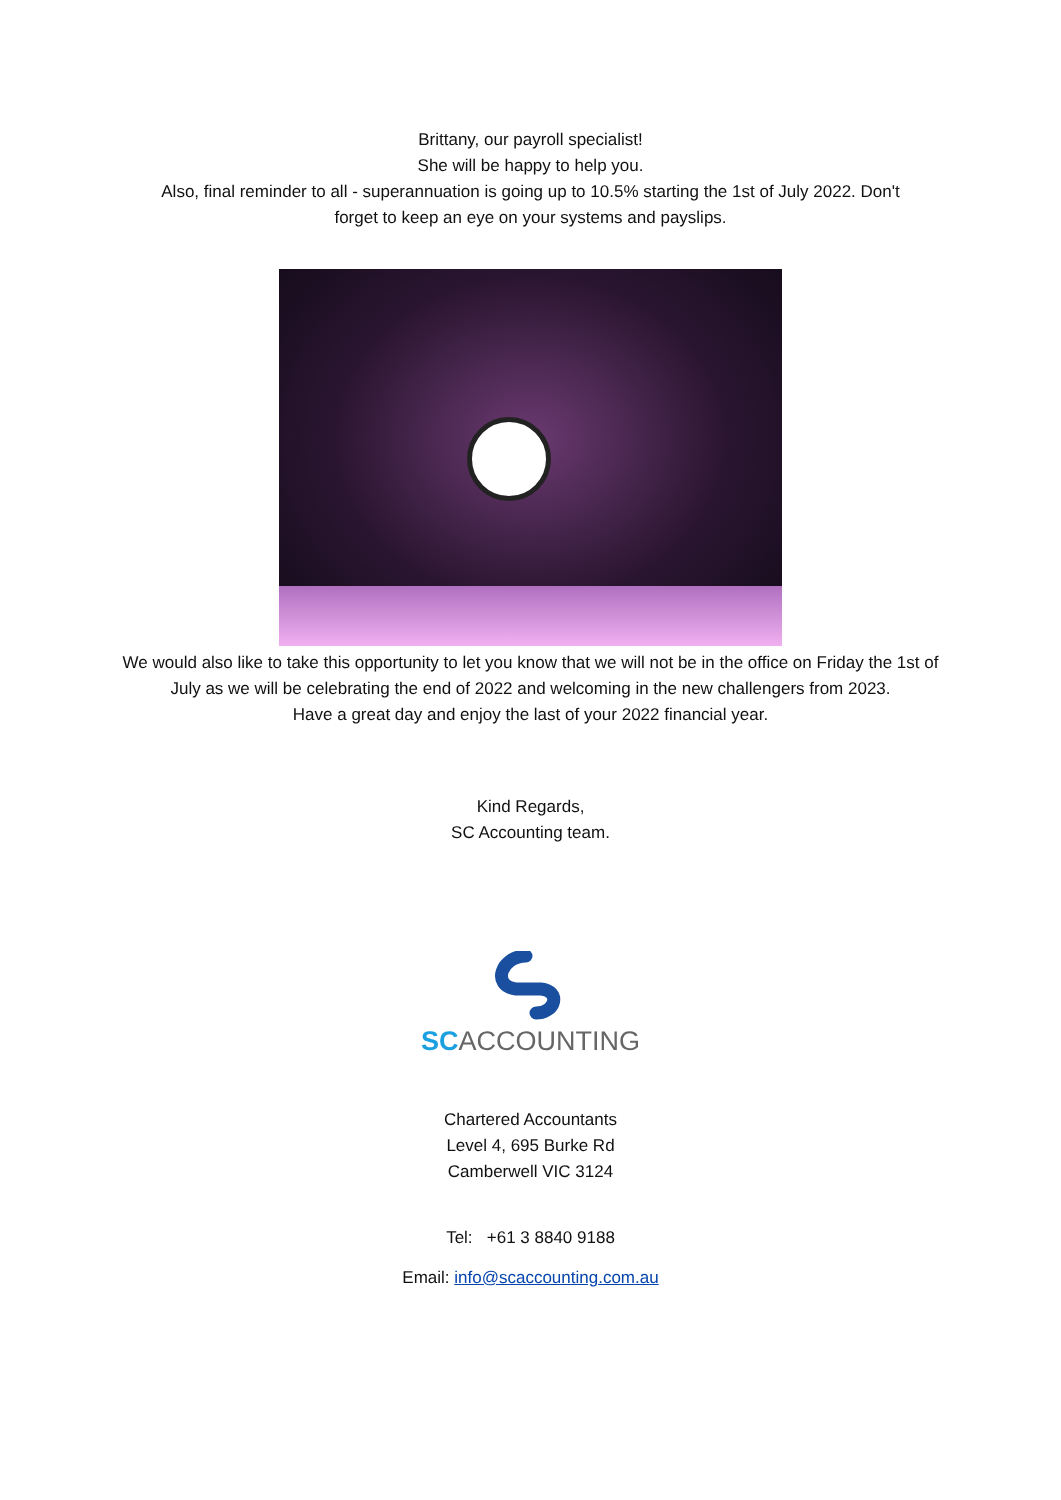Brittany, our payroll specialist!
She will be happy to help you.
Also, final reminder to all - superannuation is going up to 10.5% starting the 1st of July 2022. Don't
forget to keep an eye on your systems and payslips.
We would also like to take this opportunity to let you know that we will not be in the office on Friday the 1st of July as we will be celebrating the end of 2022 and welcoming in the new challengers from 2023.
Have a great day and enjoy the last of your 2022 financial year.
Kind Regards,
SC Accounting team.
SC ACCOUNTING
Chartered Accountants
Level 4, 695 Burke Rd
Camberwell VIC 3124
Tel: +61 3 8840 9188
Email: info@scaccounting.com.au